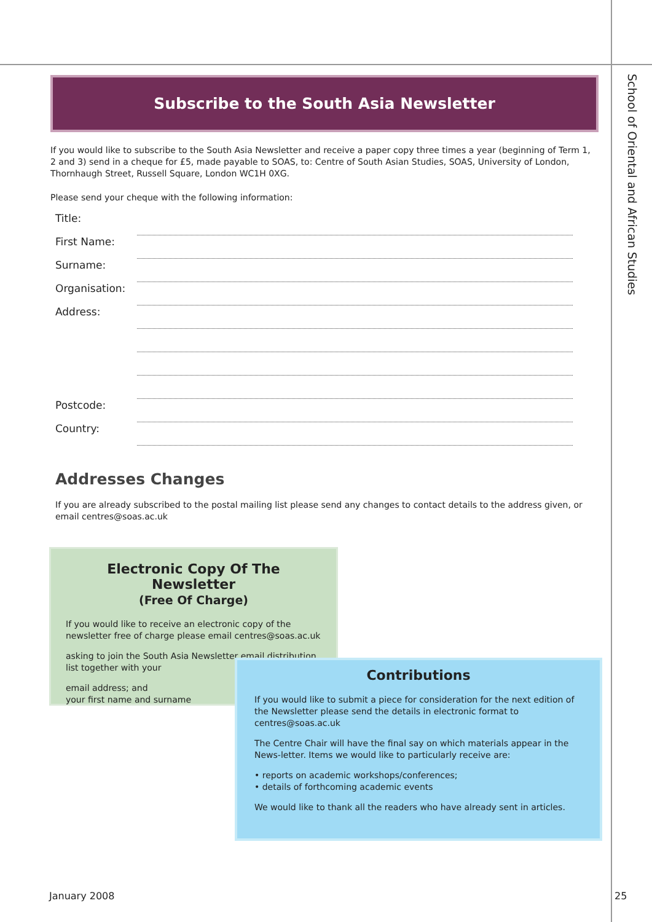School of Oriental and African Studies
Subscribe to the South Asia Newsletter
If you would like to subscribe to the South Asia Newsletter and receive a paper copy three times a year (beginning of Term 1, 2 and 3) send in a cheque for £5, made payable to SOAS, to: Centre of South Asian Studies, SOAS, University of London, Thornhaugh Street, Russell Square, London WC1H 0XG.
Please send your cheque with the following information:
Title:
First Name:
Surname:
Organisation:
Address:
Postcode:
Country:
Addresses Changes
If you are already subscribed to the postal mailing list please send any changes to contact details to the address given, or email centres@soas.ac.uk
Electronic Copy Of The Newsletter
(Free Of Charge)
If you would like to receive an electronic copy of the newsletter free of charge please email centres@soas.ac.uk
asking to join the South Asia Newsletter email distribution list together with your
email address; and
your first name and surname
Contributions
If you would like to submit a piece for consideration for the next edition of the Newsletter please send the details in electronic format to centres@soas.ac.uk
The Centre Chair will have the final say on which materials appear in the News-letter. Items we would like to particularly receive are:
• reports on academic workshops/conferences;
• details of forthcoming academic events
We would like to thank all the readers who have already sent in articles.
January 2008 25